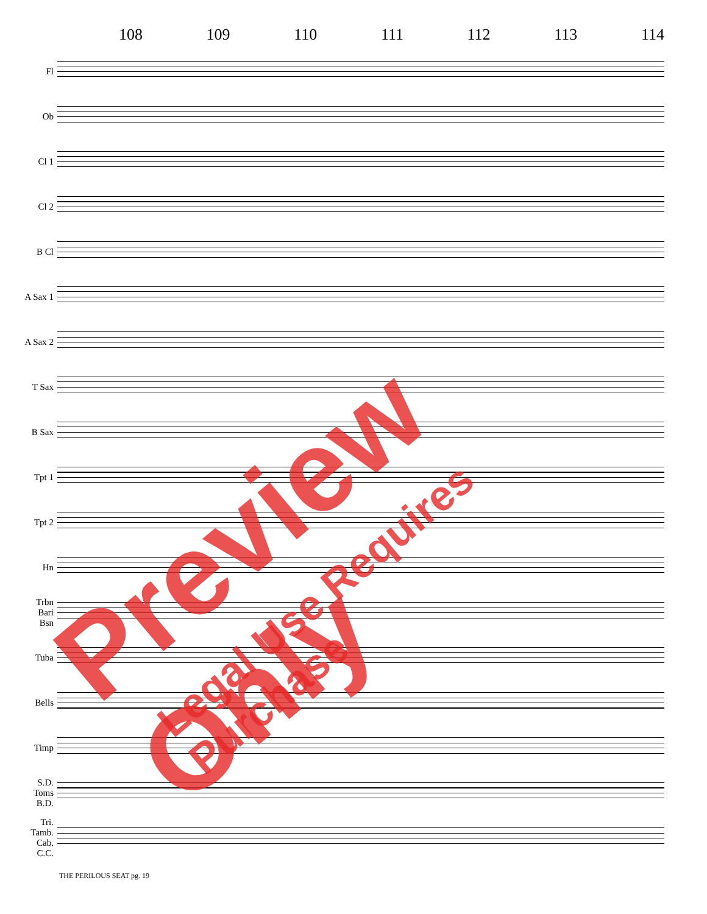108 109 110 111 112 113 114
Fl
Ob
Cl 1
Cl 2
B Cl
A Sax 1
A Sax 2
T Sax
B Sax
Tpt 1
Tpt 2
Hn
Trbn
Bari
Bsn
Tuba
Bells
Timp
S.D.
Toms
B.D.
Tri.
Tamb.
Cab.
C.C.
THE PERILOUS SEAT pg. 19
Preview Only
Legal Use Requires Purchase